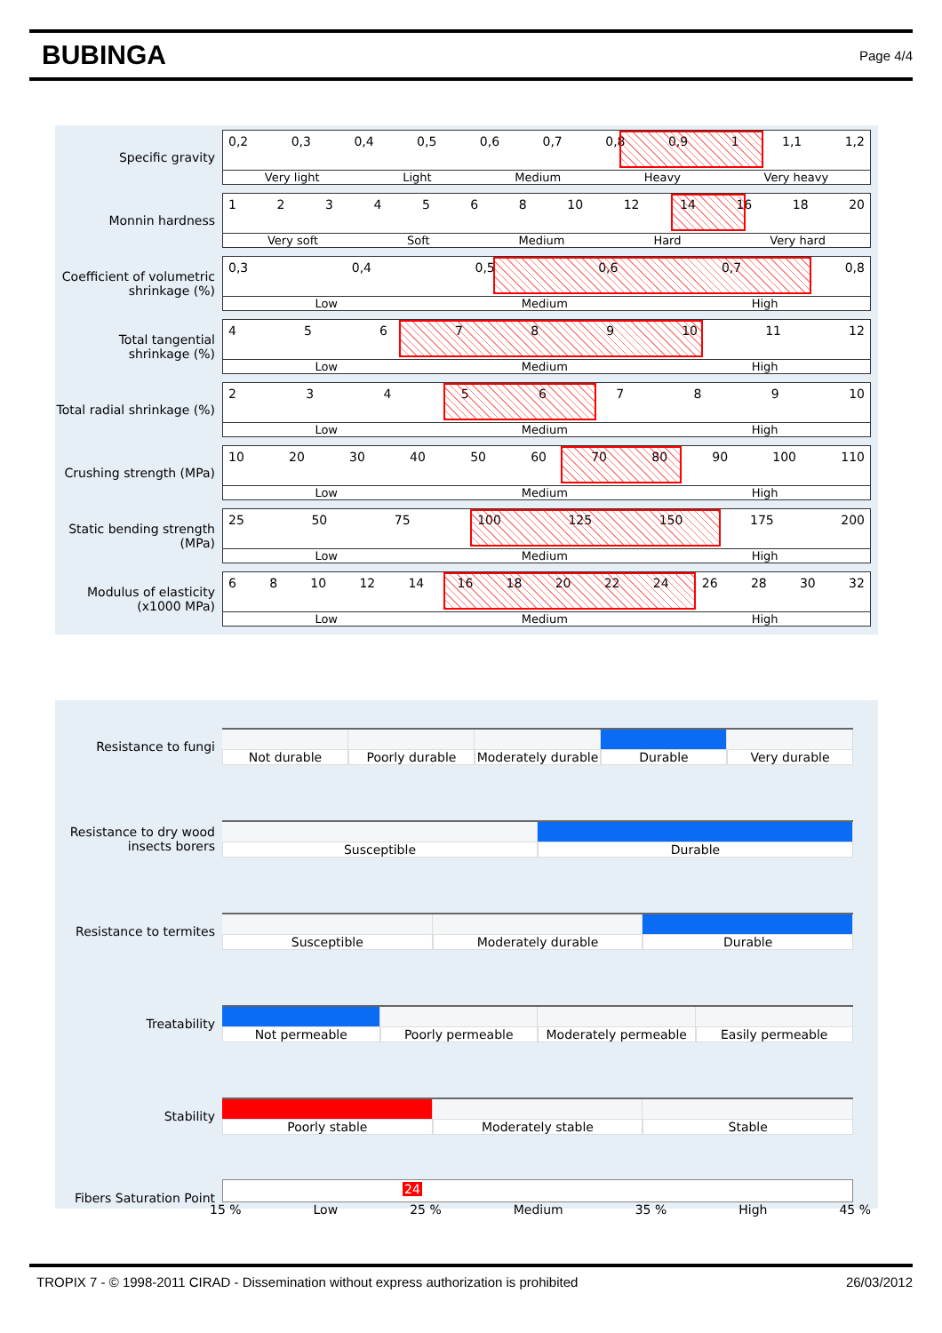BUBINGA
Page 4/4
Specific gravity
0,2 0,3 0,4 0,5 0,6 0,7 0,8 0,9 1 1,1 1,2
Very light Light Medium Heavy Very heavy
Monnin hardness
1234568 10 12 14 16 18 20
Very soft Soft Medium Hard Very hard
Coefficient of volumetric shrinkage (%)
0,3 0,4 0,5 0,6 0,7 0,8
Low Medium High
Total tangential shrinkage (%)
456789 10 11 12
Low Medium High
Total radial shrinkage (%)
23456789 10
Low Medium High
Crushing strength (MPa)
10 20 30 40 50 60 70 80 90 100 110
Low Medium High
Static bending strength (MPa)
25 50 75 100 125 150 175 200
Low Medium High
Modulus of elasticity (x1000 MPa)
68 10 12 14 16 18 20 22 24 26 28 30 32
Low Medium High
Resistance to fungi
Not durable Poorly durable Moderately durable Durable Very durable
Resistance to dry wood insects borers
Susceptible Durable
Resistance to termites
Susceptible Moderately durable Durable
Treatability
Not permeable Poorly permeable Moderately permeable Easily permeable
Stability
Poorly stable Moderately stable Stable
Fibers Saturation Point
24
15 % Low 25 % Medium 35 % High 45 %
TROPIX 7 - © 1998-2011 CIRAD - Dissemination without express authorization is prohibited 26/03/2012